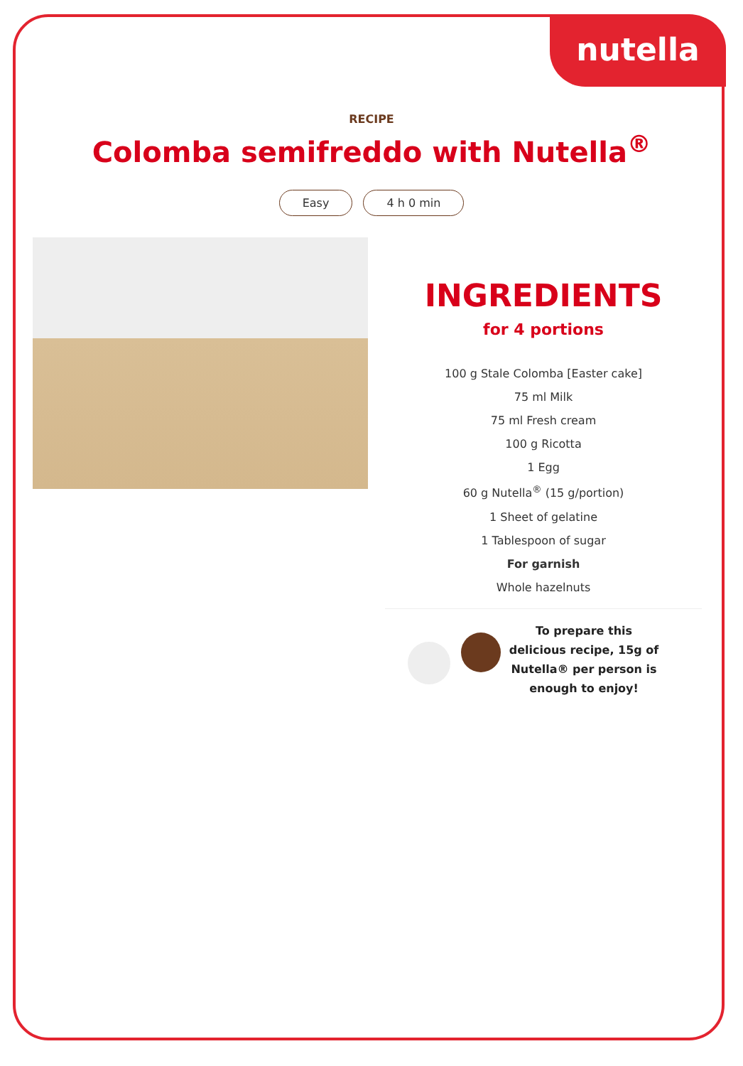nutella
RECIPE
Colomba semifreddo with Nutella<sup>®</sup>
Easy 4 h 0 min
INGREDIENTS
for 4 portions
100 g Stale Colomba [Easter cake]
75 ml Milk
75 ml Fresh cream
100 g Ricotta
1 Egg
60 g Nutella<sup>®</sup> (15 g/portion)
1 Sheet of gelatine
1 Tablespoon of sugar
For garnish
Whole hazelnuts
To prepare this delicious recipe, 15g of Nutella® per person is enough to enjoy!